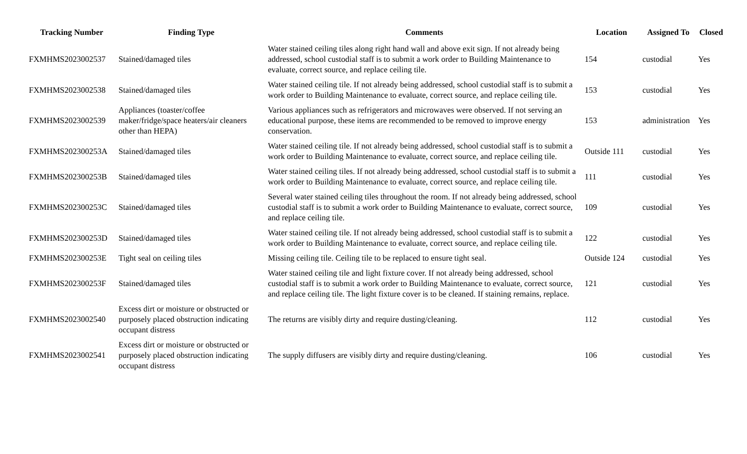| Tracking Number | Finding Type | Comments | Location | Assigned To | Closed |
| --- | --- | --- | --- | --- | --- |
| FXMHMS2023002537 | Stained/damaged tiles | Water stained ceiling tiles along right hand wall and above exit sign. If not already being addressed, school custodial staff is to submit a work order to Building Maintenance to evaluate, correct source, and replace ceiling tile. | 154 | custodial | Yes |
| FXMHMS2023002538 | Stained/damaged tiles | Water stained ceiling tile. If not already being addressed, school custodial staff is to submit a work order to Building Maintenance to evaluate, correct source, and replace ceiling tile. | 153 | custodial | Yes |
| FXMHMS2023002539 | Appliances (toaster/coffee maker/fridge/space heaters/air cleaners other than HEPA) | Various appliances such as refrigerators and microwaves were observed. If not serving an educational purpose, these items are recommended to be removed to improve energy conservation. | 153 | administration | Yes |
| FXMHMS202300253A | Stained/damaged tiles | Water stained ceiling tile. If not already being addressed, school custodial staff is to submit a work order to Building Maintenance to evaluate, correct source, and replace ceiling tile. | Outside 111 | custodial | Yes |
| FXMHMS202300253B | Stained/damaged tiles | Water stained ceiling tiles. If not already being addressed, school custodial staff is to submit a work order to Building Maintenance to evaluate, correct source, and replace ceiling tile. | 111 | custodial | Yes |
| FXMHMS202300253C | Stained/damaged tiles | Several water stained ceiling tiles throughout the room. If not already being addressed, school custodial staff is to submit a work order to Building Maintenance to evaluate, correct source, and replace ceiling tile. | 109 | custodial | Yes |
| FXMHMS202300253D | Stained/damaged tiles | Water stained ceiling tile. If not already being addressed, school custodial staff is to submit a work order to Building Maintenance to evaluate, correct source, and replace ceiling tile. | 122 | custodial | Yes |
| FXMHMS202300253E | Tight seal on ceiling tiles | Missing ceiling tile. Ceiling tile to be replaced to ensure tight seal. | Outside 124 | custodial | Yes |
| FXMHMS202300253F | Stained/damaged tiles | Water stained ceiling tile and light fixture cover. If not already being addressed, school custodial staff is to submit a work order to Building Maintenance to evaluate, correct source, and replace ceiling tile. The light fixture cover is to be cleaned. If staining remains, replace. | 121 | custodial | Yes |
| FXMHMS2023002540 | Excess dirt or moisture or obstructed or purposely placed obstruction indicating occupant distress | The returns are visibly dirty and require dusting/cleaning. | 112 | custodial | Yes |
| FXMHMS2023002541 | Excess dirt or moisture or obstructed or purposely placed obstruction indicating occupant distress | The supply diffusers are visibly dirty and require dusting/cleaning. | 106 | custodial | Yes |